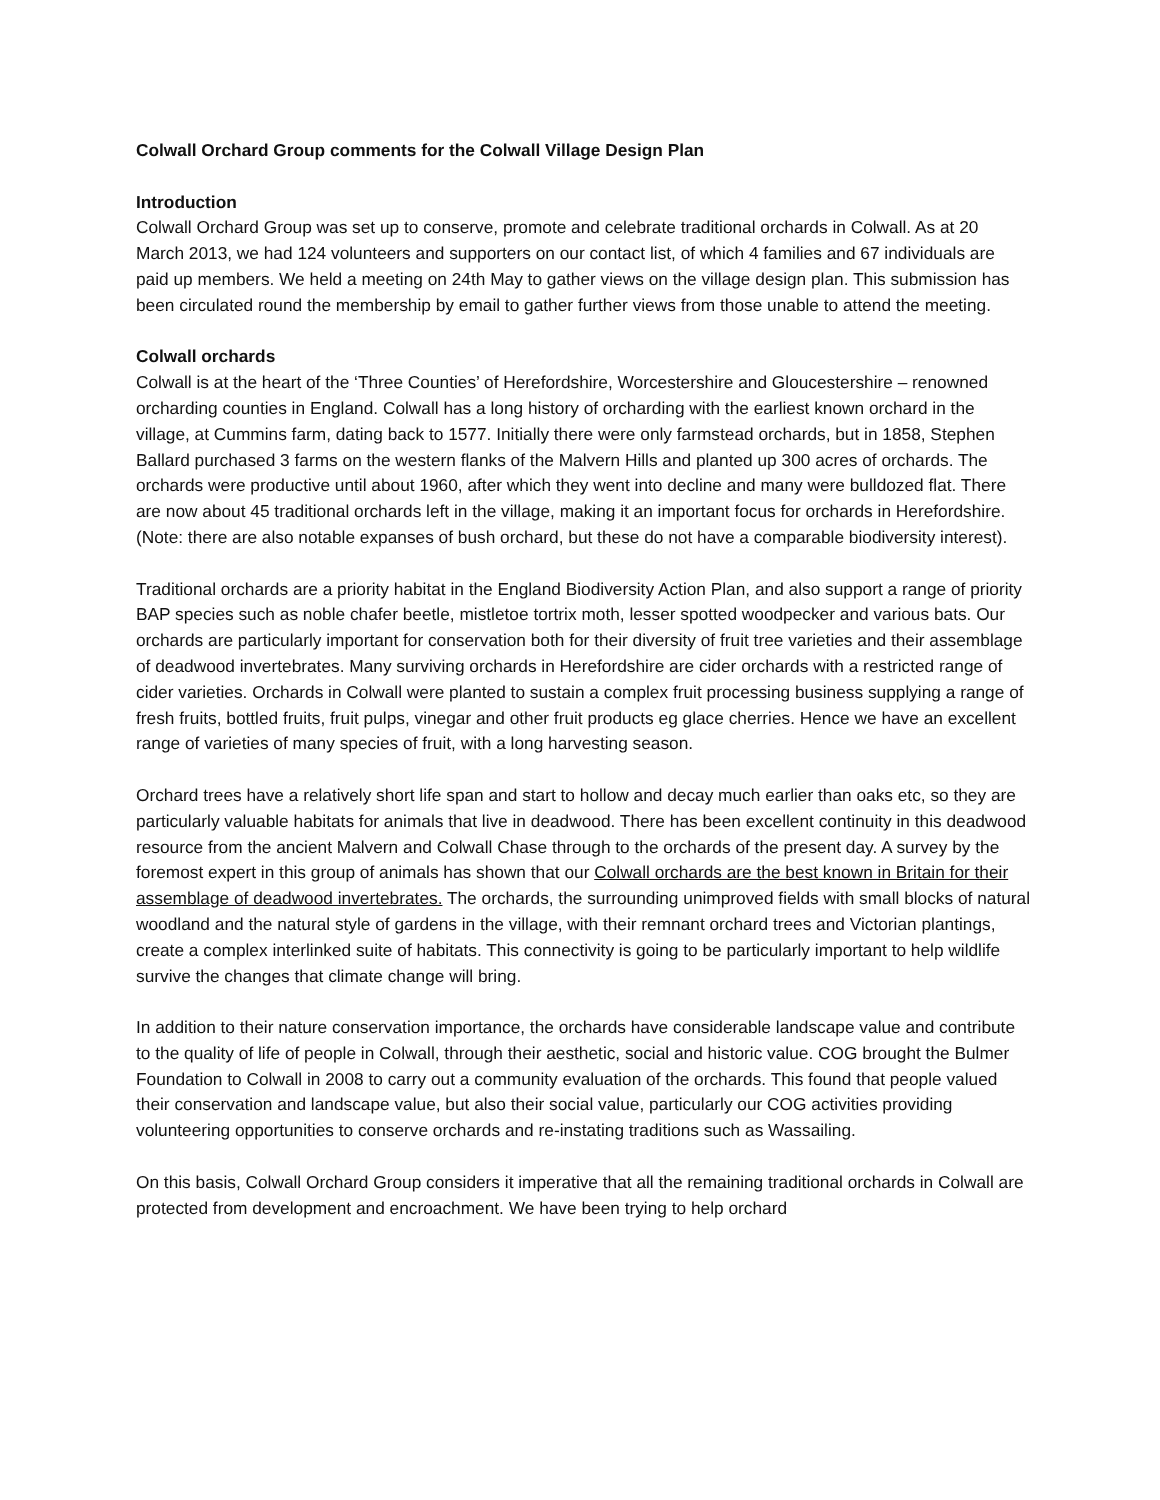Colwall Orchard Group comments for the Colwall Village Design Plan
Introduction
Colwall Orchard Group was set up to conserve, promote and celebrate traditional orchards in Colwall. As at 20 March 2013, we had 124 volunteers and supporters on our contact list, of which 4 families and 67 individuals are paid up members. We held a meeting on 24th May to gather views on the village design plan. This submission has been circulated round the membership by email to gather further views from those unable to attend the meeting.
Colwall orchards
Colwall is at the heart of the ‘Three Counties’ of Herefordshire, Worcestershire and Gloucestershire – renowned orcharding counties in England. Colwall has a long history of orcharding with the earliest known orchard in the village, at Cummins farm, dating back to 1577. Initially there were only farmstead orchards, but in 1858, Stephen Ballard purchased 3 farms on the western flanks of the Malvern Hills and planted up 300 acres of orchards. The orchards were productive until about 1960, after which they went into decline and many were bulldozed flat. There are now about 45 traditional orchards left in the village, making it an important focus for orchards in Herefordshire. (Note: there are also notable expanses of bush orchard, but these do not have a comparable biodiversity interest).
Traditional orchards are a priority habitat in the England Biodiversity Action Plan, and also support a range of priority BAP species such as noble chafer beetle, mistletoe tortrix moth, lesser spotted woodpecker and various bats. Our orchards are particularly important for conservation both for their diversity of fruit tree varieties and their assemblage of deadwood invertebrates. Many surviving orchards in Herefordshire are cider orchards with a restricted range of cider varieties. Orchards in Colwall were planted to sustain a complex fruit processing business supplying a range of fresh fruits, bottled fruits, fruit pulps, vinegar and other fruit products eg glace cherries. Hence we have an excellent range of varieties of many species of fruit, with a long harvesting season.
Orchard trees have a relatively short life span and start to hollow and decay much earlier than oaks etc, so they are particularly valuable habitats for animals that live in deadwood. There has been excellent continuity in this deadwood resource from the ancient Malvern and Colwall Chase through to the orchards of the present day. A survey by the foremost expert in this group of animals has shown that our Colwall orchards are the best known in Britain for their assemblage of deadwood invertebrates. The orchards, the surrounding unimproved fields with small blocks of natural woodland and the natural style of gardens in the village, with their remnant orchard trees and Victorian plantings, create a complex interlinked suite of habitats. This connectivity is going to be particularly important to help wildlife survive the changes that climate change will bring.
In addition to their nature conservation importance, the orchards have considerable landscape value and contribute to the quality of life of people in Colwall, through their aesthetic, social and historic value. COG brought the Bulmer Foundation to Colwall in 2008 to carry out a community evaluation of the orchards. This found that people valued their conservation and landscape value, but also their social value, particularly our COG activities providing volunteering opportunities to conserve orchards and re-instating traditions such as Wassailing.
On this basis, Colwall Orchard Group considers it imperative that all the remaining traditional orchards in Colwall are protected from development and encroachment. We have been trying to help orchard